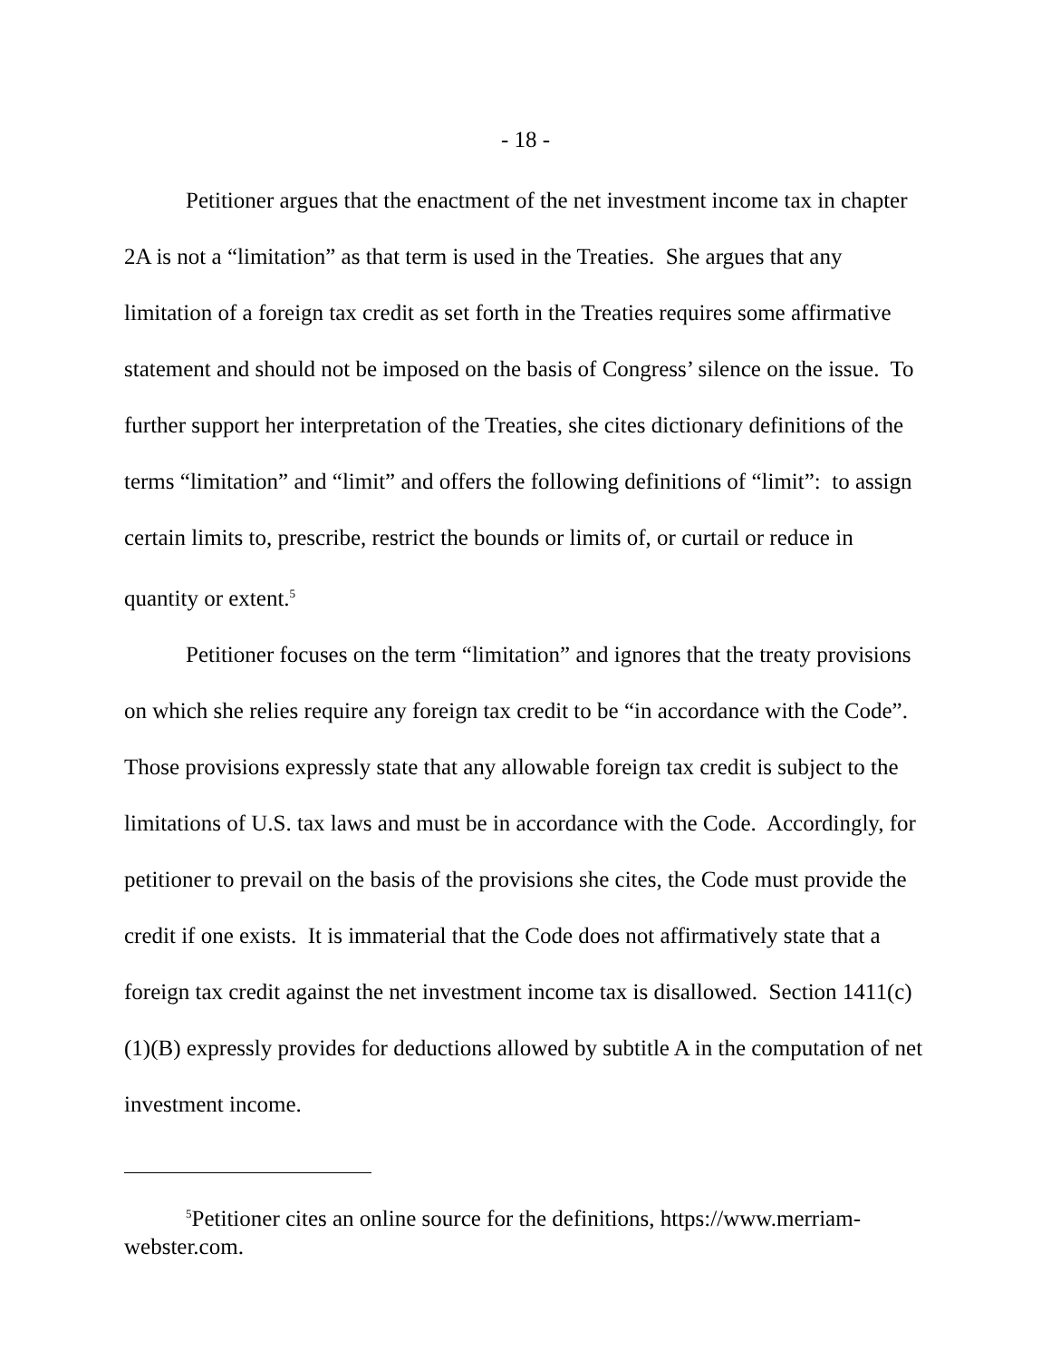- 18 -
Petitioner argues that the enactment of the net investment income tax in chapter 2A is not a “limitation” as that term is used in the Treaties. She argues that any limitation of a foreign tax credit as set forth in the Treaties requires some affirmative statement and should not be imposed on the basis of Congress’ silence on the issue. To further support her interpretation of the Treaties, she cites dictionary definitions of the terms “limitation” and “limit” and offers the following definitions of “limit”: to assign certain limits to, prescribe, restrict the bounds or limits of, or curtail or reduce in quantity or extent.<sup>5</sup>
Petitioner focuses on the term “limitation” and ignores that the treaty provisions on which she relies require any foreign tax credit to be “in accordance with the Code”. Those provisions expressly state that any allowable foreign tax credit is subject to the limitations of U.S. tax laws and must be in accordance with the Code. Accordingly, for petitioner to prevail on the basis of the provisions she cites, the Code must provide the credit if one exists. It is immaterial that the Code does not affirmatively state that a foreign tax credit against the net investment income tax is disallowed. Section 1411(c)(1)(B) expressly provides for deductions allowed by subtitle A in the computation of net investment income.
<sup>5</sup> Petitioner cites an online source for the definitions, https://www.merriam-webster.com.